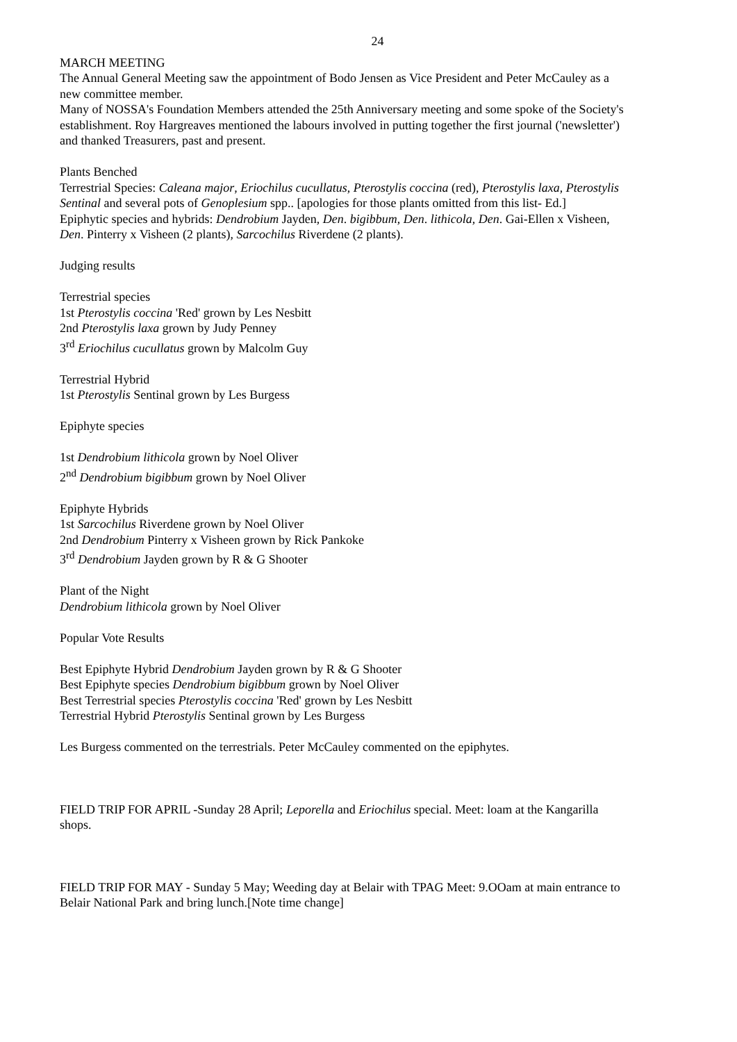24
MARCH MEETING
The Annual General Meeting saw the appointment of Bodo Jensen as Vice President and Peter McCauley as a new committee member.
Many of NOSSA's Foundation Members attended the 25th Anniversary meeting and some spoke of the Society's establishment. Roy Hargreaves mentioned the labours involved in putting together the first journal ('newsletter') and thanked Treasurers, past and present.
Plants Benched
Terrestrial Species: Caleana major, Eriochilus cucullatus, Pterostylis coccina (red), Pterostylis laxa, Pterostylis Sentinal and several pots of Genoplesium spp.. [apologies for those plants omitted from this list- Ed.]
Epiphytic species and hybrids: Dendrobium Jayden, Den. bigibbum, Den. lithicola, Den. Gai-Ellen x Visheen, Den. Pinterry x Visheen (2 plants), Sarcochilus Riverdene (2 plants).
Judging results
Terrestrial species
1st Pterostylis coccina 'Red' grown by Les Nesbitt
2nd Pterostylis laxa grown by Judy Penney
3<sup>rd</sup> Eriochilus cucullatus grown by Malcolm Guy
Terrestrial Hybrid
1st Pterostylis Sentinal grown by Les Burgess
Epiphyte species
1st Dendrobium lithicola grown by Noel Oliver
2<sup>nd</sup> Dendrobium bigibbum grown by Noel Oliver
Epiphyte Hybrids
1st Sarcochilus Riverdene grown by Noel Oliver
2nd Dendrobium Pinterry x Visheen grown by Rick Pankoke
3<sup>rd</sup> Dendrobium Jayden grown by R & G Shooter
Plant of the Night
Dendrobium lithicola grown by Noel Oliver
Popular Vote Results
Best Epiphyte Hybrid Dendrobium Jayden grown by R & G Shooter
Best Epiphyte species Dendrobium bigibbum grown by Noel Oliver
Best Terrestrial species Pterostylis coccina 'Red' grown by Les Nesbitt
Terrestrial Hybrid Pterostylis Sentinal grown by Les Burgess
Les Burgess commented on the terrestrials. Peter McCauley commented on the epiphytes.
FIELD TRIP FOR APRIL -Sunday 28 April; Leporella and Eriochilus special. Meet: loam at the Kangarilla shops.
FIELD TRIP FOR MAY - Sunday 5 May; Weeding day at Belair with TPAG Meet: 9.OOam at main entrance to Belair National Park and bring lunch.[Note time change]